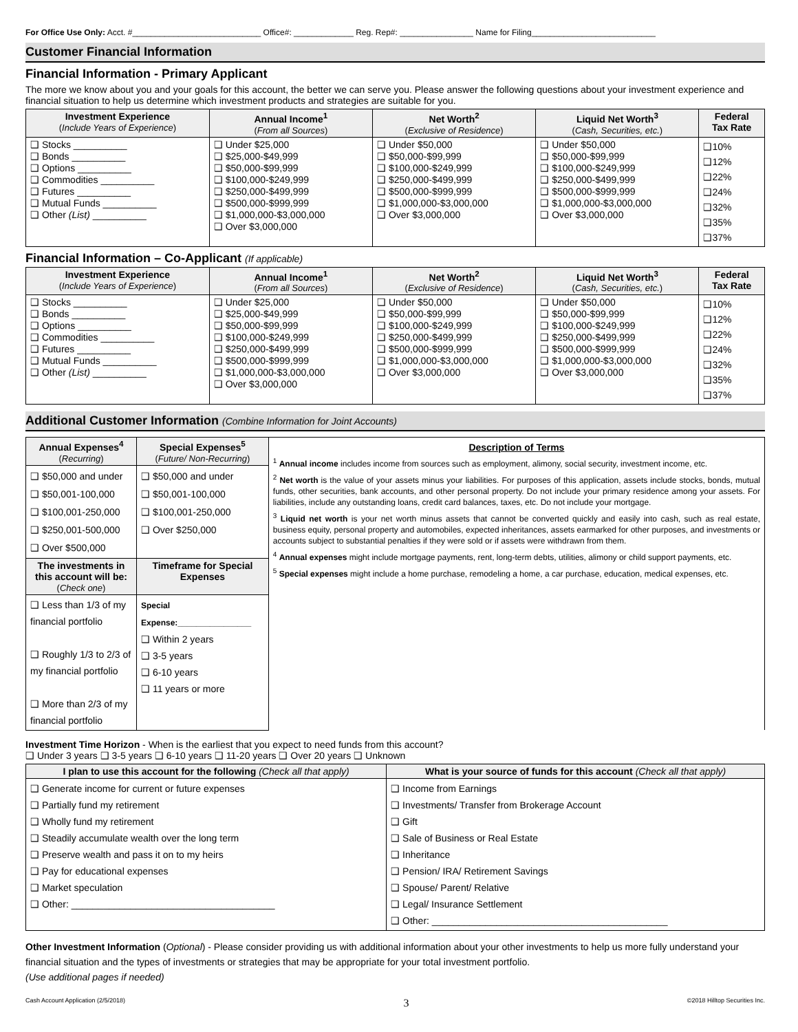For Office Use Only: Acct. #____________________________ Office#: _____________ Reg. Rep#: ________________ Name for Filing___________________________
Customer Financial Information
Financial Information - Primary Applicant
The more we know about you and your goals for this account, the better we can serve you. Please answer the following questions about your investment experience and financial situation to help us determine which investment products and strategies are suitable for you.
| Investment Experience ( Include Years of Experience ) | Annual Income<sup>1</sup> ( From all Sources ) | Net Worth<sup>2</sup> ( Exclusive of Residence ) | Liquid Net Worth<sup>3</sup> ( Cash, Securities, etc. ) | Federal Tax Rate |
| --- | --- | --- | --- | --- |
| ❑ Stocks __________ ❑ Bonds __________ ❑ Options __________ ❑ Commodities __________ ❑ Futures __________ ❑ Mutual Funds __________ ❑ Other (List) __________ | ❑ Under $25,000 ❑ $25,000-$49,999 ❑ $50,000-$99,999 ❑ $100,000-$249,999 ❑ $250,000-$499,999 ❑ $500,000-$999,999 ❑ $1,000,000-$3,000,000 ❑ Over $3,000,000 | ❑ Under $50,000 ❑ $50,000-$99,999 ❑ $100,000-$249,999 ❑ $250,000-$499,999 ❑ $500,000-$999,999 ❑ $1,000,000-$3,000,000 ❑ Over $3,000,000 | ❑ Under $50,000 ❑ $50,000-$99,999 ❑ $100,000-$249,999 ❑ $250,000-$499,999 ❑ $500,000-$999,999 ❑ $1,000,000-$3,000,000 ❑ Over $3,000,000 | ❑10% ❑12% ❑22% ❑24% ❑32% ❑35% ❑37% |
Financial Information – Co-Applicant (If applicable)
| Investment Experience ( Include Years of Experience ) | Annual Income<sup>1</sup> ( From all Sources ) | Net Worth<sup>2</sup> ( Exclusive of Residence ) | Liquid Net Worth<sup>3</sup> ( Cash, Securities, etc. ) | Federal Tax Rate |
| --- | --- | --- | --- | --- |
| ❑ Stocks __________ ❑ Bonds __________ ❑ Options __________ ❑ Commodities __________ ❑ Futures __________ ❑ Mutual Funds __________ ❑ Other (List) __________ | ❑ Under $25,000 ❑ $25,000-$49,999 ❑ $50,000-$99,999 ❑ $100,000-$249,999 ❑ $250,000-$499,999 ❑ $500,000-$999,999 ❑ $1,000,000-$3,000,000 ❑ Over $3,000,000 | ❑ Under $50,000 ❑ $50,000-$99,999 ❑ $100,000-$249,999 ❑ $250,000-$499,999 ❑ $500,000-$999,999 ❑ $1,000,000-$3,000,000 ❑ Over $3,000,000 | ❑ Under $50,000 ❑ $50,000-$99,999 ❑ $100,000-$249,999 ❑ $250,000-$499,999 ❑ $500,000-$999,999 ❑ $1,000,000-$3,000,000 ❑ Over $3,000,000 | ❑10% ❑12% ❑22% ❑24% ❑32% ❑35% ❑37% |
Additional Customer Information (Combine Information for Joint Accounts)
| Annual Expenses<sup>4</sup> ( Recurring ) | Special Expenses<sup>5</sup> ( Future/ Non-Recurring ) | Description of Terms <sup>1</sup> Annual income includes income from sources such as employment, alimony, social security, investment income, etc. <sup>2</sup> Net worth is the value of your assets minus your liabilities. For purposes of this application, assets include stocks, bonds, mutual funds, other securities, bank accounts, and other personal property. Do not include your primary residence among your assets. For liabilities, include any outstanding loans, credit card balances, taxes, etc. Do not include your mortgage. <sup>3</sup> Liquid net worth is your net worth minus assets that cannot be converted quickly and easily into cash, such as real estate, business equity, personal property and automobiles, expected inheritances, assets earmarked for other purposes, and investments or accounts subject to substantial penalties if they were sold or if assets were withdrawn from them. <sup>4</sup> Annual expenses might include mortgage payments, rent, long-term debts, utilities, alimony or child support payments, etc. <sup>5</sup> Special expenses might include a home purchase, remodeling a home, a car purchase, education, medical expenses, etc. |
| ❑ $50,000 and under ❑ $50,001-100,000 ❑ $100,001-250,000 ❑ $250,001-500,000 ❑ Over $500,000 | ❑ $50,000 and under ❑ $50,001-100,000 ❑ $100,001-250,000 ❑ Over $250,000 | |
| The investments in this account will be: ( Check one ) | Timeframe for Special Expenses | |
| ❑ Less than 1/3 of my financial portfolio ❑ Roughly 1/3 to 2/3 of my financial portfolio ❑ More than 2/3 of my financial portfolio | Special Expense:________________ ❑ Within 2 years ❑ 3-5 years ❑ 6-10 years ❑ 11 years or more | |
Investment Time Horizon - When is the earliest that you expect to need funds from this account?
❑ Under 3 years ❑ 3-5 years ❑ 6-10 years ❑ 11-20 years ❑ Over 20 years ❑ Unknown
| I plan to use this account for the following (Check all that apply) | What is your source of funds for this account (Check all that apply) |
| --- | --- |
| ❑ Generate income for current or future expenses ❑ Partially fund my retirement ❑ Wholly fund my retirement ❑ Steadily accumulate wealth over the long term ❑ Preserve wealth and pass it on to my heirs ❑ Pay for educational expenses ❑ Market speculation ❑ Other: ______________________________________ | ❑ Income from Earnings ❑ Investments/ Transfer from Brokerage Account ❑ Gift ❑ Sale of Business or Real Estate ❑ Inheritance ❑ Pension/ IRA/ Retirement Savings ❑ Spouse/ Parent/ Relative ❑ Legal/ Insurance Settlement ❑ Other: ____________________________________________ |
Other Investment Information (Optional) - Please consider providing us with additional information about your other investments to help us more fully understand your financial situation and the types of investments or strategies that may be appropriate for your total investment portfolio.
(Use additional pages if needed)
Cash Account Application (2/5/2018) 3 ©2018 Hilltop Securities Inc.